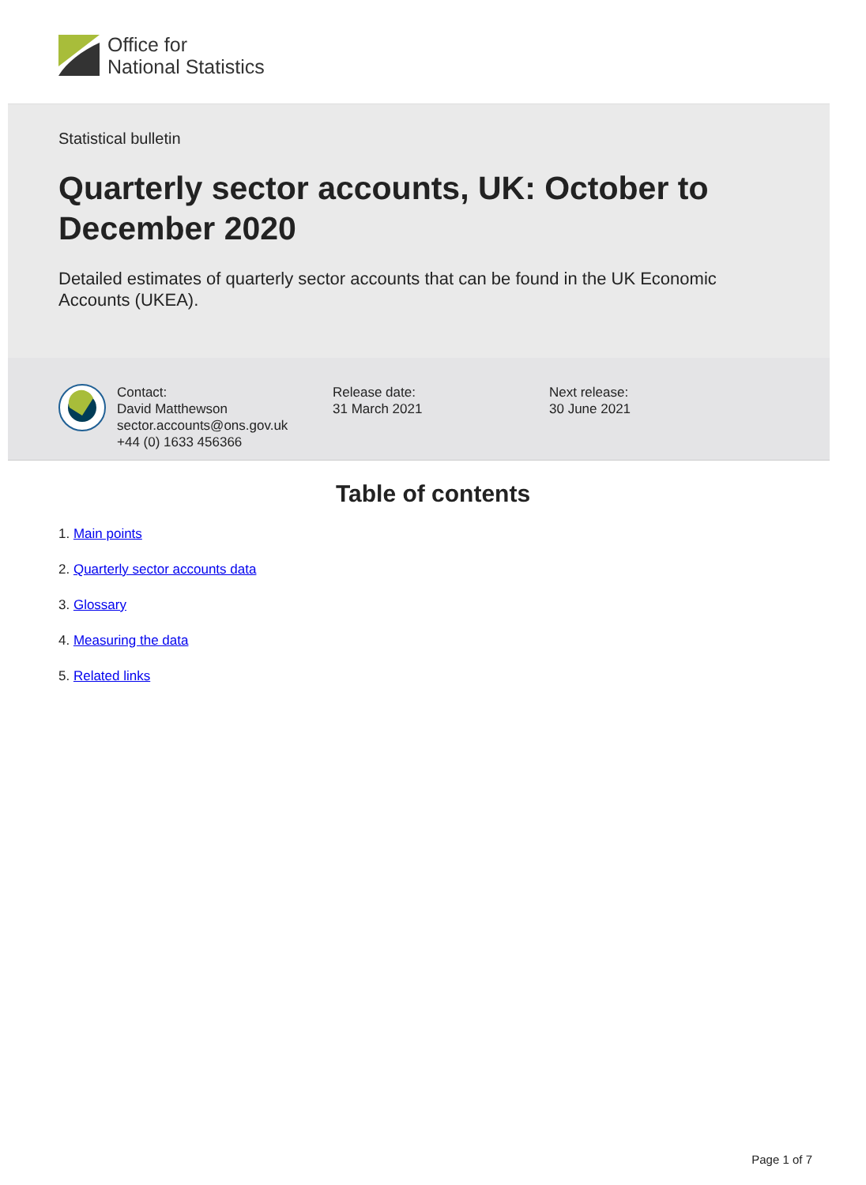Office for
National Statistics
Statistical bulletin
Quarterly sector accounts, UK: October to December 2020
Detailed estimates of quarterly sector accounts that can be found in the UK Economic Accounts (UKEA).
Contact:
David Matthewson
sector.accounts@ons.gov.uk
+44 (0) 1633 456366
Release date:
31 March 2021
Next release:
30 June 2021
Table of contents
1. Main points
2. Quarterly sector accounts data
3. Glossary
4. Measuring the data
5. Related links
Page 1 of 7